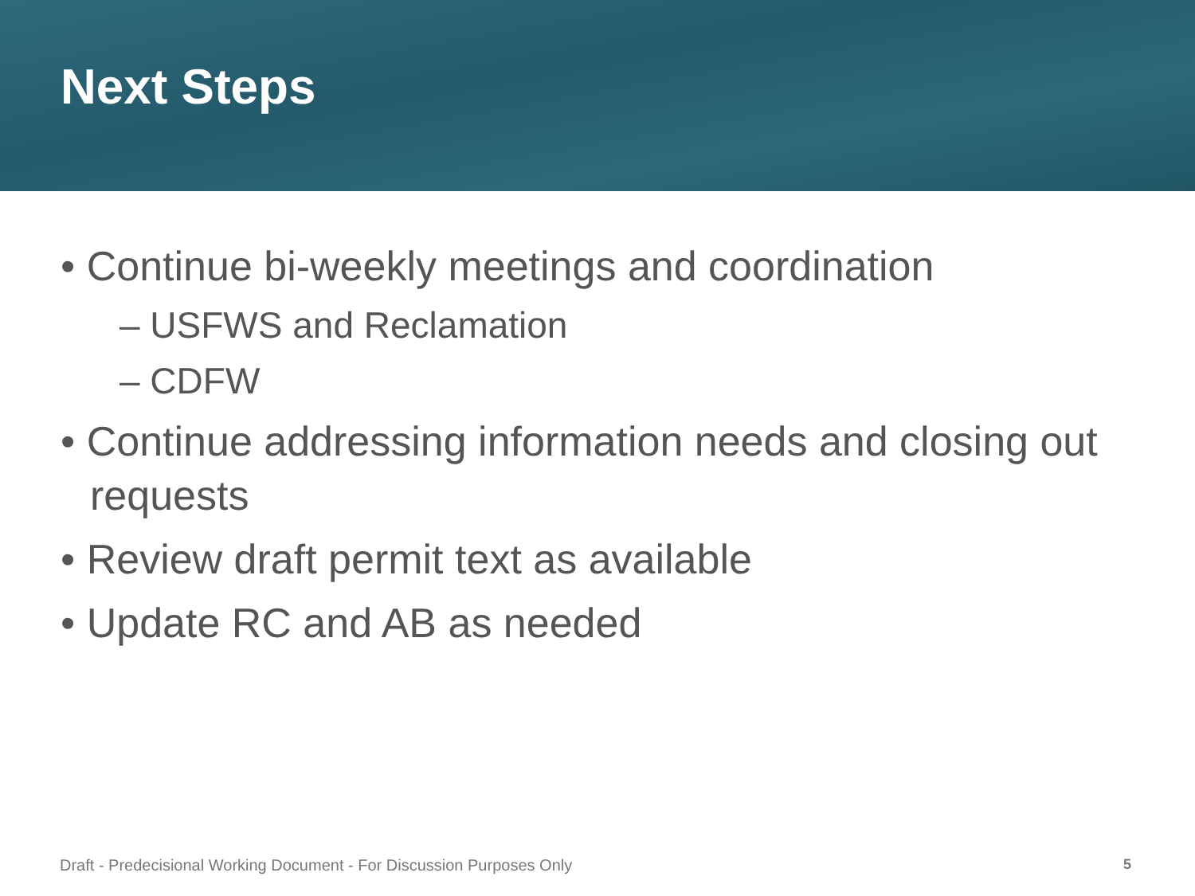Next Steps
• Continue bi-weekly meetings and coordination
– USFWS and Reclamation
– CDFW
• Continue addressing information needs and closing out requests
• Review draft permit text as available
• Update RC and AB as needed
Draft - Predecisional Working Document - For Discussion Purposes Only
5